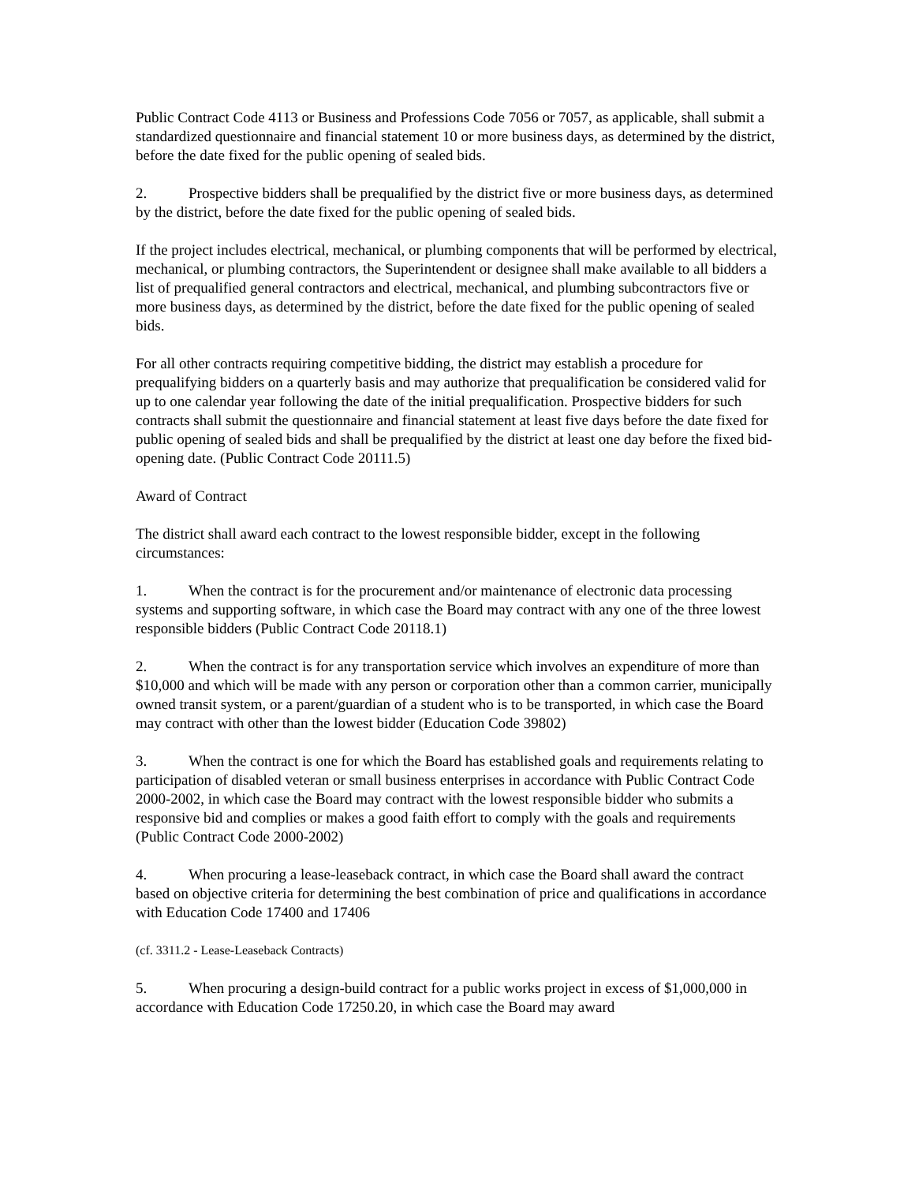Public Contract Code 4113 or Business and Professions Code 7056 or 7057, as applicable, shall submit a standardized questionnaire and financial statement 10 or more business days, as determined by the district, before the date fixed for the public opening of sealed bids.
2. Prospective bidders shall be prequalified by the district five or more business days, as determined by the district, before the date fixed for the public opening of sealed bids.
If the project includes electrical, mechanical, or plumbing components that will be performed by electrical, mechanical, or plumbing contractors, the Superintendent or designee shall make available to all bidders a list of prequalified general contractors and electrical, mechanical, and plumbing subcontractors five or more business days, as determined by the district, before the date fixed for the public opening of sealed bids.
For all other contracts requiring competitive bidding, the district may establish a procedure for prequalifying bidders on a quarterly basis and may authorize that prequalification be considered valid for up to one calendar year following the date of the initial prequalification. Prospective bidders for such contracts shall submit the questionnaire and financial statement at least five days before the date fixed for public opening of sealed bids and shall be prequalified by the district at least one day before the fixed bid-opening date. (Public Contract Code 20111.5)
Award of Contract
The district shall award each contract to the lowest responsible bidder, except in the following circumstances:
1. When the contract is for the procurement and/or maintenance of electronic data processing systems and supporting software, in which case the Board may contract with any one of the three lowest responsible bidders (Public Contract Code 20118.1)
2. When the contract is for any transportation service which involves an expenditure of more than $10,000 and which will be made with any person or corporation other than a common carrier, municipally owned transit system, or a parent/guardian of a student who is to be transported, in which case the Board may contract with other than the lowest bidder (Education Code 39802)
3. When the contract is one for which the Board has established goals and requirements relating to participation of disabled veteran or small business enterprises in accordance with Public Contract Code 2000-2002, in which case the Board may contract with the lowest responsible bidder who submits a responsive bid and complies or makes a good faith effort to comply with the goals and requirements (Public Contract Code 2000-2002)
4. When procuring a lease-leaseback contract, in which case the Board shall award the contract based on objective criteria for determining the best combination of price and qualifications in accordance with Education Code 17400 and 17406
(cf. 3311.2 - Lease-Leaseback Contracts)
5. When procuring a design-build contract for a public works project in excess of $1,000,000 in accordance with Education Code 17250.20, in which case the Board may award